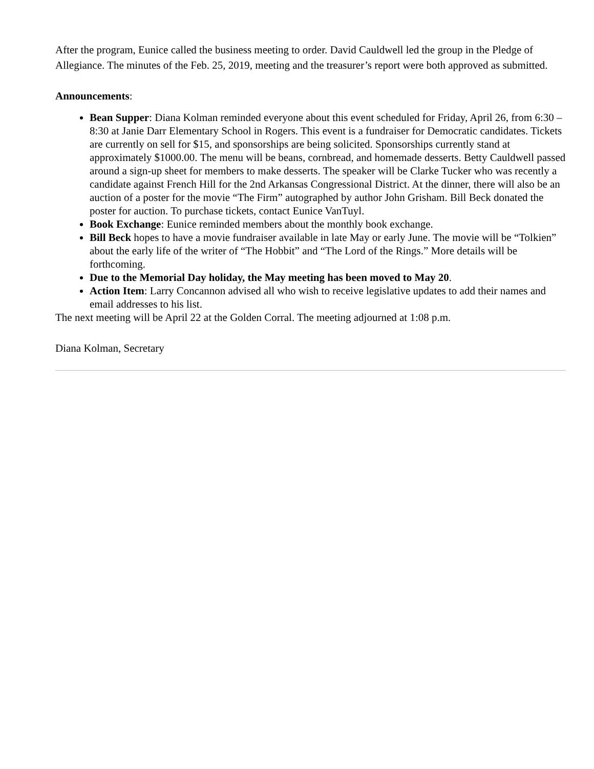After the program, Eunice called the business meeting to order. David Cauldwell led the group in the Pledge of Allegiance. The minutes of the Feb. 25, 2019, meeting and the treasurer’s report were both approved as submitted.
Announcements:
Bean Supper: Diana Kolman reminded everyone about this event scheduled for Friday, April 26, from 6:30 – 8:30 at Janie Darr Elementary School in Rogers. This event is a fundraiser for Democratic candidates. Tickets are currently on sell for $15, and sponsorships are being solicited. Sponsorships currently stand at approximately $1000.00. The menu will be beans, cornbread, and homemade desserts. Betty Cauldwell passed around a sign-up sheet for members to make desserts. The speaker will be Clarke Tucker who was recently a candidate against French Hill for the 2nd Arkansas Congressional District. At the dinner, there will also be an auction of a poster for the movie “The Firm” autographed by author John Grisham. Bill Beck donated the poster for auction. To purchase tickets, contact Eunice VanTuyl.
Book Exchange: Eunice reminded members about the monthly book exchange.
Bill Beck hopes to have a movie fundraiser available in late May or early June. The movie will be “Tolkien” about the early life of the writer of “The Hobbit” and “The Lord of the Rings.” More details will be forthcoming.
Due to the Memorial Day holiday, the May meeting has been moved to May 20.
Action Item: Larry Concannon advised all who wish to receive legislative updates to add their names and email addresses to his list.
The next meeting will be April 22 at the Golden Corral. The meeting adjourned at 1:08 p.m.
Diana Kolman, Secretary